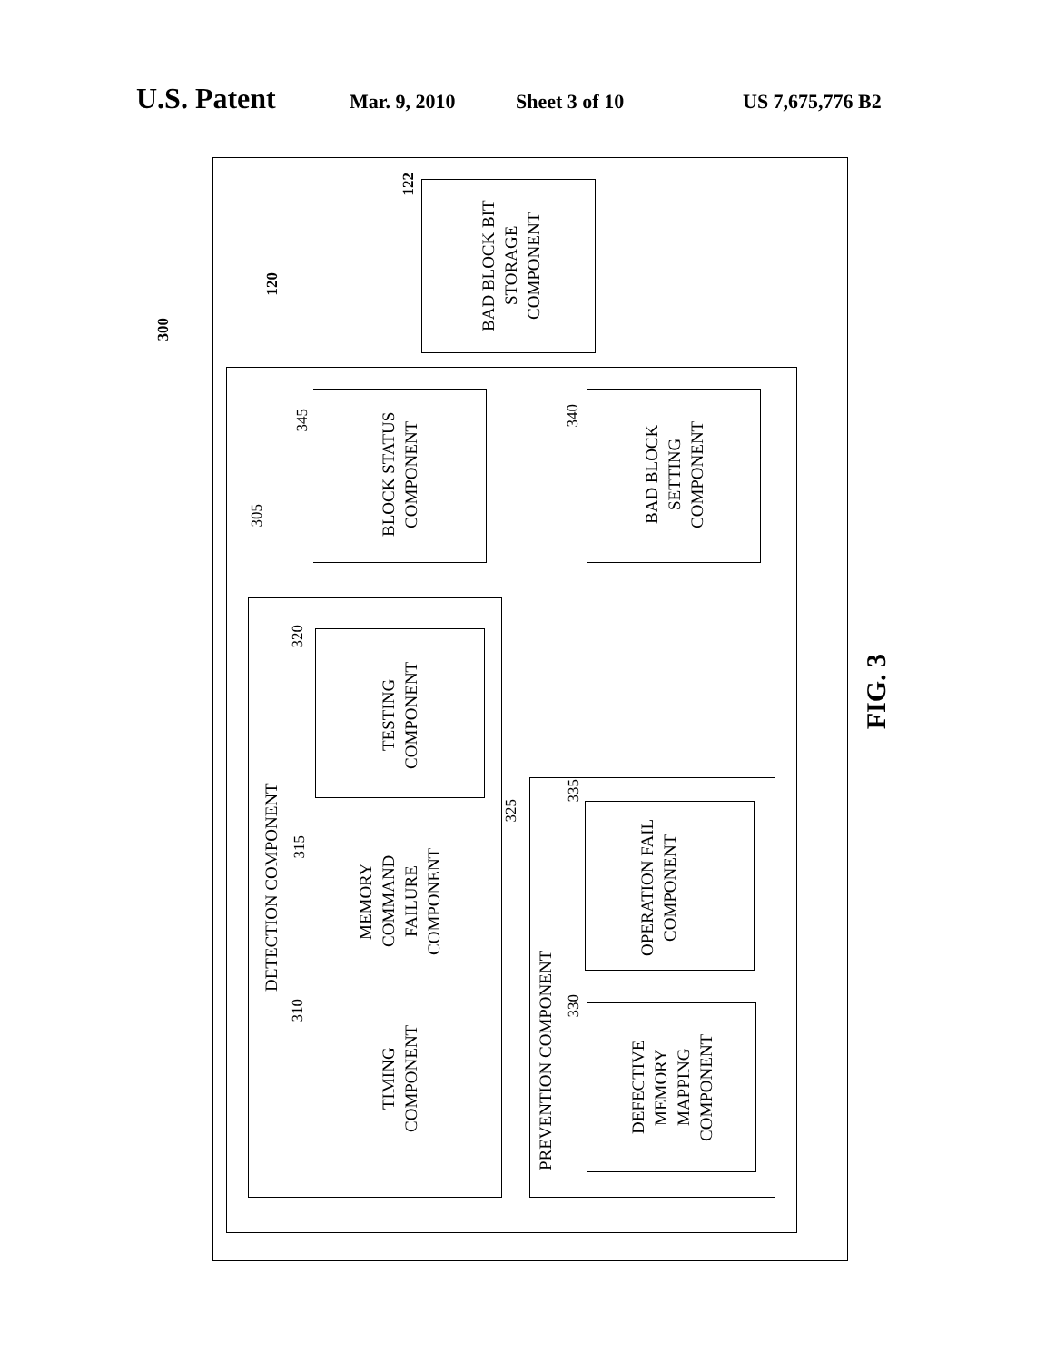U.S. Patent Mar. 9, 2010 Sheet 3 of 10 US 7,675,776 B2
300
122
BAD BLOCK BIT STORAGE COMPONENT
120
345
BLOCK STATUS COMPONENT
340
BAD BLOCK SETTING COMPONENT
305
DETECTION COMPONENT
320
TESTING COMPONENT
315
MEMORY COMMAND FAILURE COMPONENT
310
TIMING COMPONENT
325
PREVENTION COMPONENT
335
OPERATION FAIL COMPONENT
330
DEFECTIVE MEMORY MAPPING COMPONENT
FIG. 3